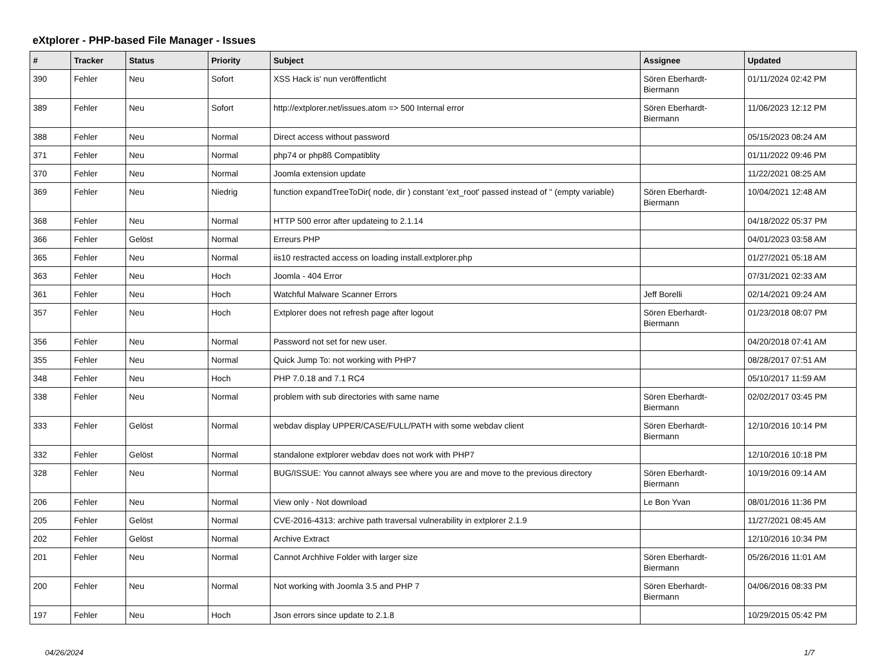eXtplorer - PHP-based File Manager - Issues
| # | Tracker | Status | Priority | Subject | Assignee | Updated |
| --- | --- | --- | --- | --- | --- | --- |
| 390 | Fehler | Neu | Sofort | XSS Hack is' nun veröffentlicht | Sören Eberhardt-Biermann | 01/11/2024 02:42 PM |
| 389 | Fehler | Neu | Sofort | http://extplorer.net/issues.atom => 500 Internal error | Sören Eberhardt-Biermann | 11/06/2023 12:12 PM |
| 388 | Fehler | Neu | Normal | Direct access without password | | 05/15/2023 08:24 AM |
| 371 | Fehler | Neu | Normal | php74 or php8ß Compatiblity | | 01/11/2022 09:46 PM |
| 370 | Fehler | Neu | Normal | Joomla extension update | | 11/22/2021 08:25 AM |
| 369 | Fehler | Neu | Niedrig | function expandTreeToDir( node, dir ) constant 'ext_root' passed instead of '' (empty variable) | Sören Eberhardt-Biermann | 10/04/2021 12:48 AM |
| 368 | Fehler | Neu | Normal | HTTP 500 error after updateing to 2.1.14 | | 04/18/2022 05:37 PM |
| 366 | Fehler | Gelöst | Normal | Erreurs PHP | | 04/01/2023 03:58 AM |
| 365 | Fehler | Neu | Normal | iis10 restracted access on loading install.extplorer.php | | 01/27/2021 05:18 AM |
| 363 | Fehler | Neu | Hoch | Joomla - 404 Error | | 07/31/2021 02:33 AM |
| 361 | Fehler | Neu | Hoch | Watchful Malware Scanner Errors | Jeff Borelli | 02/14/2021 09:24 AM |
| 357 | Fehler | Neu | Hoch | Extplorer does not refresh page after logout | Sören Eberhardt-Biermann | 01/23/2018 08:07 PM |
| 356 | Fehler | Neu | Normal | Password not set for new user. | | 04/20/2018 07:41 AM |
| 355 | Fehler | Neu | Normal | Quick Jump To: not working with PHP7 | | 08/28/2017 07:51 AM |
| 348 | Fehler | Neu | Hoch | PHP 7.0.18 and 7.1 RC4 | | 05/10/2017 11:59 AM |
| 338 | Fehler | Neu | Normal | problem with sub directories with same name | Sören Eberhardt-Biermann | 02/02/2017 03:45 PM |
| 333 | Fehler | Gelöst | Normal | webdav display UPPER/CASE/FULL/PATH with some webdav client | Sören Eberhardt-Biermann | 12/10/2016 10:14 PM |
| 332 | Fehler | Gelöst | Normal | standalone extplorer webdav does not work with PHP7 | | 12/10/2016 10:18 PM |
| 328 | Fehler | Neu | Normal | BUG/ISSUE: You cannot always see where you are and move to the previous directory | Sören Eberhardt-Biermann | 10/19/2016 09:14 AM |
| 206 | Fehler | Neu | Normal | View only - Not download | Le Bon Yvan | 08/01/2016 11:36 PM |
| 205 | Fehler | Gelöst | Normal | CVE-2016-4313: archive path traversal vulnerability in extplorer 2.1.9 | | 11/27/2021 08:45 AM |
| 202 | Fehler | Gelöst | Normal | Archive Extract | | 12/10/2016 10:34 PM |
| 201 | Fehler | Neu | Normal | Cannot Archhive Folder with larger size | Sören Eberhardt-Biermann | 05/26/2016 11:01 AM |
| 200 | Fehler | Neu | Normal | Not working with Joomla 3.5 and PHP 7 | Sören Eberhardt-Biermann | 04/06/2016 08:33 PM |
| 197 | Fehler | Neu | Hoch | Json errors since update to 2.1.8 | | 10/29/2015 05:42 PM |
04/26/2024 1/7